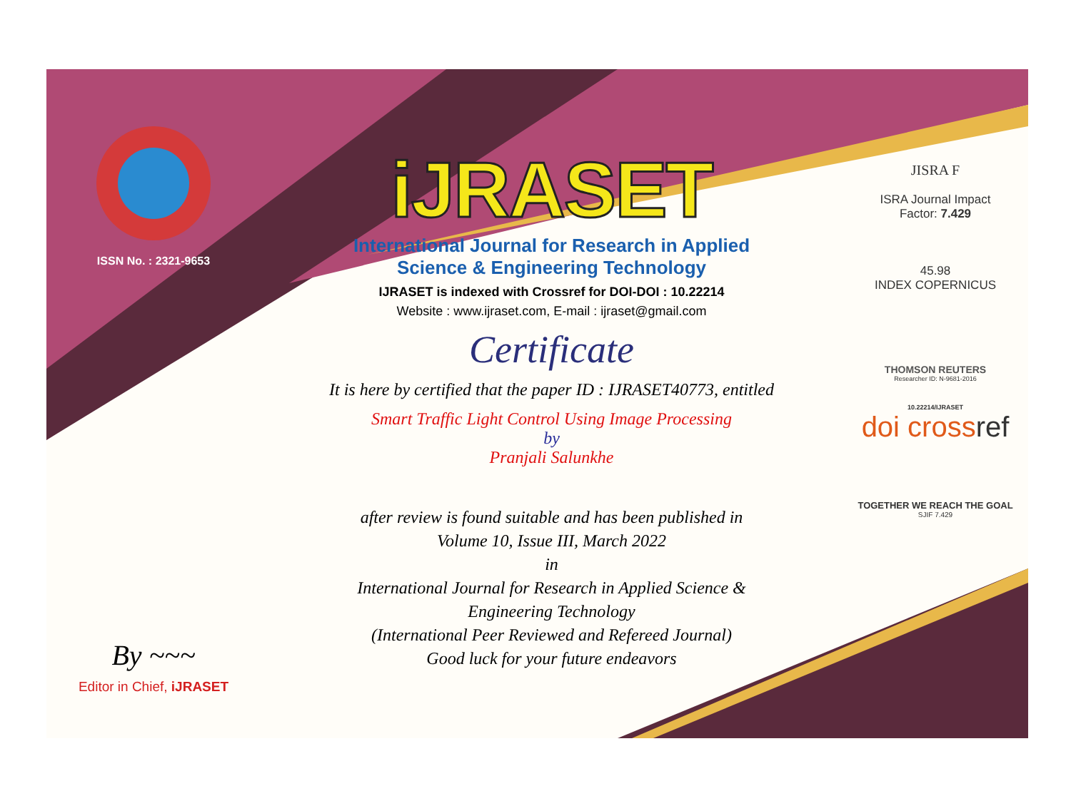ISSN No. : 2321-9653
By ~~~
Editor in Chief, iJRASET
iJRASET
International Journal for Research in Applied
Science & Engineering Technology
IJRASET is indexed with Crossref for DOI-DOI : 10.22214
Website : www.ijraset.com, E-mail : ijraset@gmail.com
Certificate
It is here by certified that the paper ID : IJRASET40773, entitled
Smart Traffic Light Control Using Image Processing
by
Pranjali Salunkhe
after review is found suitable and has been published in
Volume 10, Issue III, March 2022
in
International Journal for Research in Applied Science &
Engineering Technology
(International Peer Reviewed and Refereed Journal)
Good luck for your future endeavors
JISRA F
ISRA Journal Impact
Factor: 7.429
45.98
INDEX COPERNICUS
THOMSON REUTERS
Researcher ID: N-9681-2016
10.22214/IJRASET
doi crossref
TOGETHER WE REACH THE GOAL
SJIF 7.429